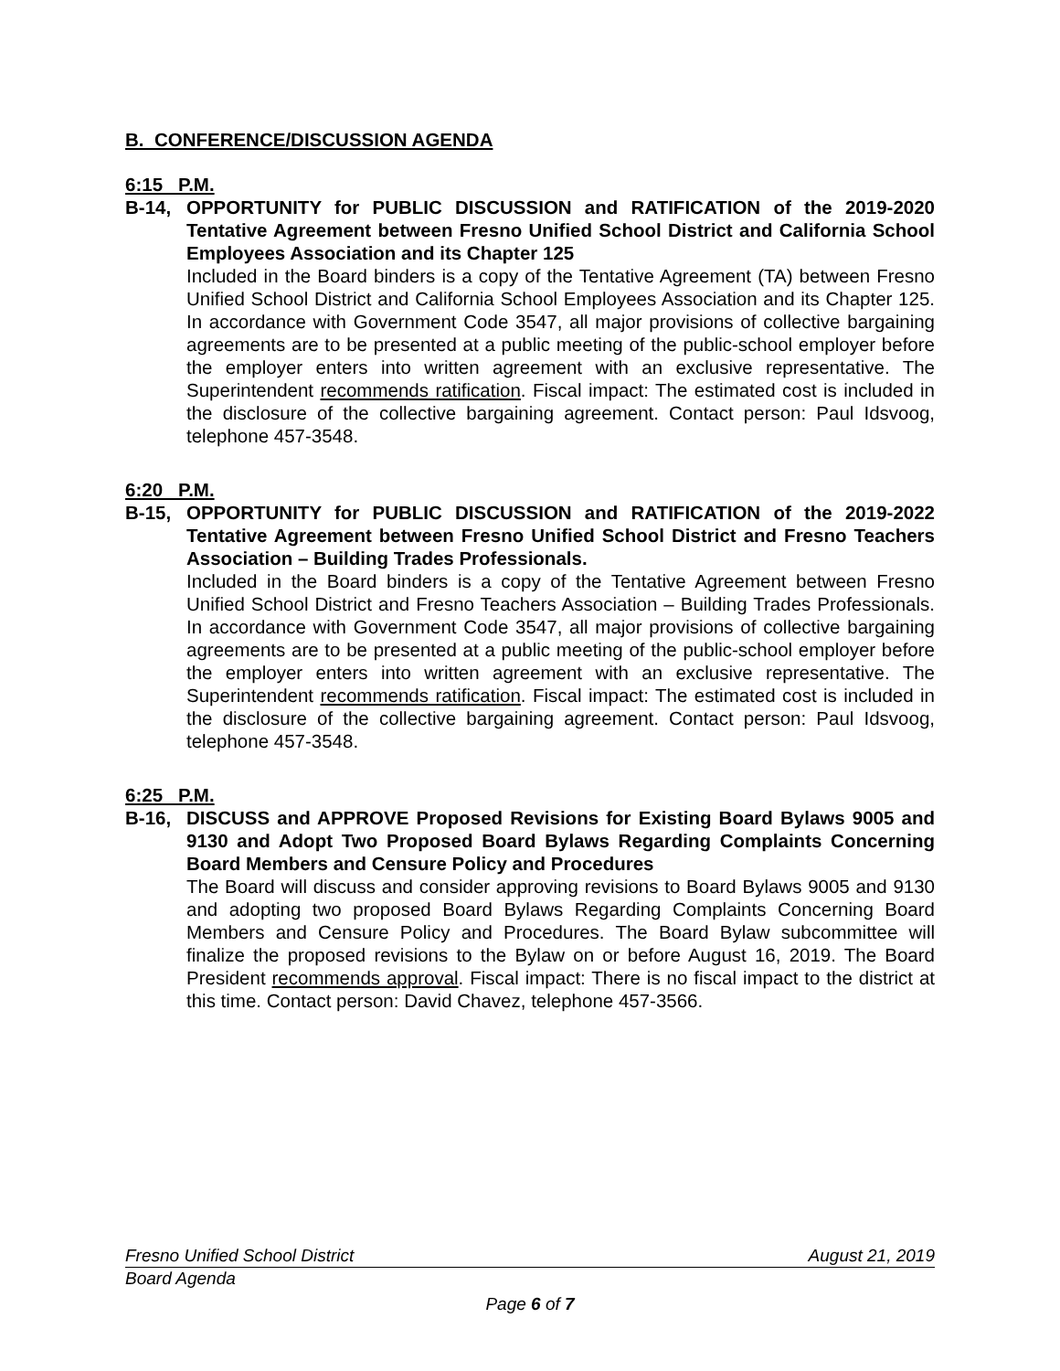B. CONFERENCE/DISCUSSION AGENDA
6:15 P.M.
B-14, OPPORTUNITY for PUBLIC DISCUSSION and RATIFICATION of the 2019-2020 Tentative Agreement between Fresno Unified School District and California School Employees Association and its Chapter 125
Included in the Board binders is a copy of the Tentative Agreement (TA) between Fresno Unified School District and California School Employees Association and its Chapter 125. In accordance with Government Code 3547, all major provisions of collective bargaining agreements are to be presented at a public meeting of the public-school employer before the employer enters into written agreement with an exclusive representative. The Superintendent recommends ratification. Fiscal impact: The estimated cost is included in the disclosure of the collective bargaining agreement. Contact person: Paul Idsvoog, telephone 457-3548.
6:20 P.M.
B-15, OPPORTUNITY for PUBLIC DISCUSSION and RATIFICATION of the 2019-2022 Tentative Agreement between Fresno Unified School District and Fresno Teachers Association – Building Trades Professionals.
Included in the Board binders is a copy of the Tentative Agreement between Fresno Unified School District and Fresno Teachers Association – Building Trades Professionals. In accordance with Government Code 3547, all major provisions of collective bargaining agreements are to be presented at a public meeting of the public-school employer before the employer enters into written agreement with an exclusive representative. The Superintendent recommends ratification. Fiscal impact: The estimated cost is included in the disclosure of the collective bargaining agreement. Contact person: Paul Idsvoog, telephone 457-3548.
6:25 P.M.
B-16, DISCUSS and APPROVE Proposed Revisions for Existing Board Bylaws 9005 and 9130 and Adopt Two Proposed Board Bylaws Regarding Complaints Concerning Board Members and Censure Policy and Procedures
The Board will discuss and consider approving revisions to Board Bylaws 9005 and 9130 and adopting two proposed Board Bylaws Regarding Complaints Concerning Board Members and Censure Policy and Procedures. The Board Bylaw subcommittee will finalize the proposed revisions to the Bylaw on or before August 16, 2019. The Board President recommends approval. Fiscal impact: There is no fiscal impact to the district at this time. Contact person: David Chavez, telephone 457-3566.
Fresno Unified School District August 21, 2019
Board Agenda
Page 6 of 7